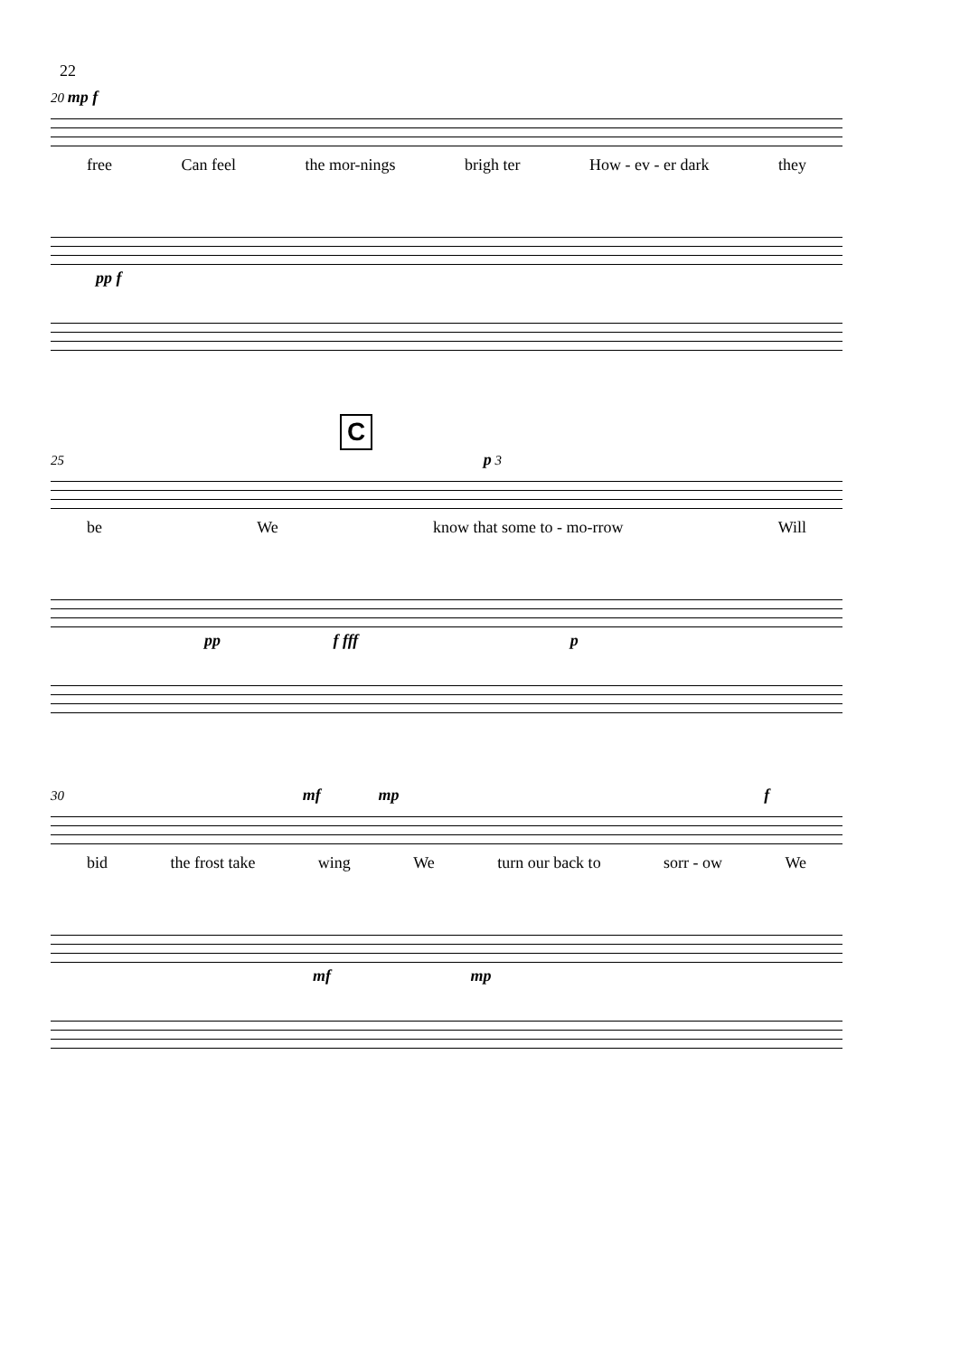22
20 mp f
free Can feel the mor-nings brigh ter How - ev - er dark they
pp f
C
25 p 3
be We know that some to - mo-rrow Will
pp f fff p
30 mf mp f
bid the frost take wing We turn our back to sorr - ow We
mf mp